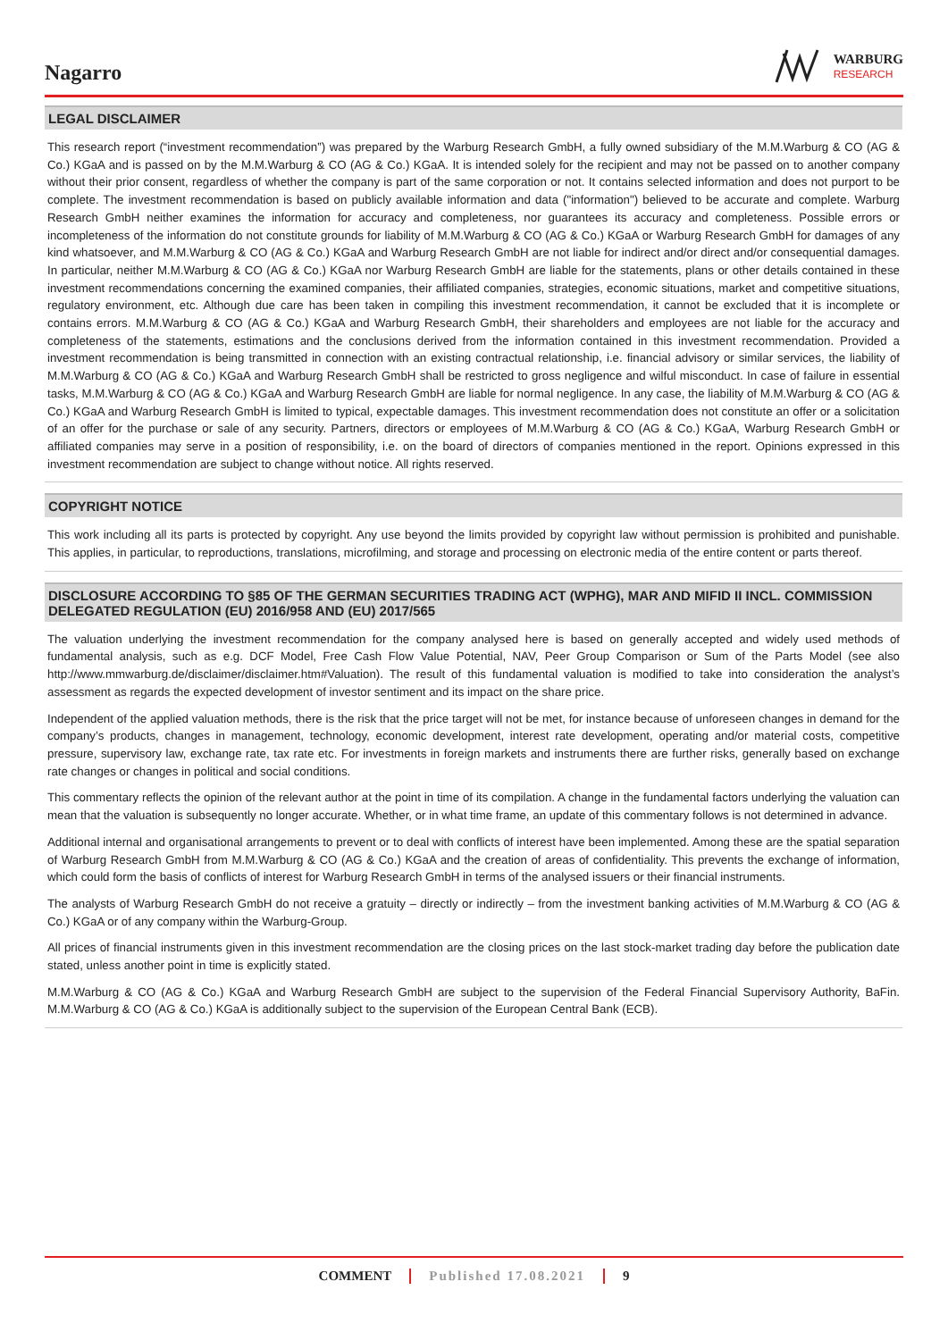Nagarro
WARBURG
RESEARCH
LEGAL DISCLAIMER
This research report (“investment recommendation”) was prepared by the Warburg Research GmbH, a fully owned subsidiary of the M.M.Warburg & CO (AG & Co.) KGaA and is passed on by the M.M.Warburg & CO (AG & Co.) KGaA. It is intended solely for the recipient and may not be passed on to another company without their prior consent, regardless of whether the company is part of the same corporation or not. It contains selected information and does not purport to be complete. The investment recommendation is based on publicly available information and data ("information") believed to be accurate and complete. Warburg Research GmbH neither examines the information for accuracy and completeness, nor guarantees its accuracy and completeness. Possible errors or incompleteness of the information do not constitute grounds for liability of M.M.Warburg & CO (AG & Co.) KGaA or Warburg Research GmbH for damages of any kind whatsoever, and M.M.Warburg & CO (AG & Co.) KGaA and Warburg Research GmbH are not liable for indirect and/or direct and/or consequential damages. In particular, neither M.M.Warburg & CO (AG & Co.) KGaA nor Warburg Research GmbH are liable for the statements, plans or other details contained in these investment recommendations concerning the examined companies, their affiliated companies, strategies, economic situations, market and competitive situations, regulatory environment, etc. Although due care has been taken in compiling this investment recommendation, it cannot be excluded that it is incomplete or contains errors. M.M.Warburg & CO (AG & Co.) KGaA and Warburg Research GmbH, their shareholders and employees are not liable for the accuracy and completeness of the statements, estimations and the conclusions derived from the information contained in this investment recommendation. Provided a investment recommendation is being transmitted in connection with an existing contractual relationship, i.e. financial advisory or similar services, the liability of M.M.Warburg & CO (AG & Co.) KGaA and Warburg Research GmbH shall be restricted to gross negligence and wilful misconduct. In case of failure in essential tasks, M.M.Warburg & CO (AG & Co.) KGaA and Warburg Research GmbH are liable for normal negligence. In any case, the liability of M.M.Warburg & CO (AG & Co.) KGaA and Warburg Research GmbH is limited to typical, expectable damages. This investment recommendation does not constitute an offer or a solicitation of an offer for the purchase or sale of any security. Partners, directors or employees of M.M.Warburg & CO (AG & Co.) KGaA, Warburg Research GmbH or affiliated companies may serve in a position of responsibility, i.e. on the board of directors of companies mentioned in the report. Opinions expressed in this investment recommendation are subject to change without notice. All rights reserved.
COPYRIGHT NOTICE
This work including all its parts is protected by copyright. Any use beyond the limits provided by copyright law without permission is prohibited and punishable. This applies, in particular, to reproductions, translations, microfilming, and storage and processing on electronic media of the entire content or parts thereof.
DISCLOSURE ACCORDING TO §85 OF THE GERMAN SECURITIES TRADING ACT (WPHG), MAR AND MIFID II INCL. COMMISSION DELEGATED REGULATION (EU) 2016/958 AND (EU) 2017/565
The valuation underlying the investment recommendation for the company analysed here is based on generally accepted and widely used methods of fundamental analysis, such as e.g. DCF Model, Free Cash Flow Value Potential, NAV, Peer Group Comparison or Sum of the Parts Model (see also http://www.mmwarburg.de/disclaimer/disclaimer.htm#Valuation). The result of this fundamental valuation is modified to take into consideration the analyst’s assessment as regards the expected development of investor sentiment and its impact on the share price.
Independent of the applied valuation methods, there is the risk that the price target will not be met, for instance because of unforeseen changes in demand for the company’s products, changes in management, technology, economic development, interest rate development, operating and/or material costs, competitive pressure, supervisory law, exchange rate, tax rate etc. For investments in foreign markets and instruments there are further risks, generally based on exchange rate changes or changes in political and social conditions.
This commentary reflects the opinion of the relevant author at the point in time of its compilation. A change in the fundamental factors underlying the valuation can mean that the valuation is subsequently no longer accurate. Whether, or in what time frame, an update of this commentary follows is not determined in advance.
Additional internal and organisational arrangements to prevent or to deal with conflicts of interest have been implemented. Among these are the spatial separation of Warburg Research GmbH from M.M.Warburg & CO (AG & Co.) KGaA and the creation of areas of confidentiality. This prevents the exchange of information, which could form the basis of conflicts of interest for Warburg Research GmbH in terms of the analysed issuers or their financial instruments.
The analysts of Warburg Research GmbH do not receive a gratuity – directly or indirectly – from the investment banking activities of M.M.Warburg & CO (AG & Co.) KGaA or of any company within the Warburg-Group.
All prices of financial instruments given in this investment recommendation are the closing prices on the last stock-market trading day before the publication date stated, unless another point in time is explicitly stated.
M.M.Warburg & CO (AG & Co.) KGaA and Warburg Research GmbH are subject to the supervision of the Federal Financial Supervisory Authority, BaFin. M.M.Warburg & CO (AG & Co.) KGaA is additionally subject to the supervision of the European Central Bank (ECB).
COMMENT Published 17.08.2021 9